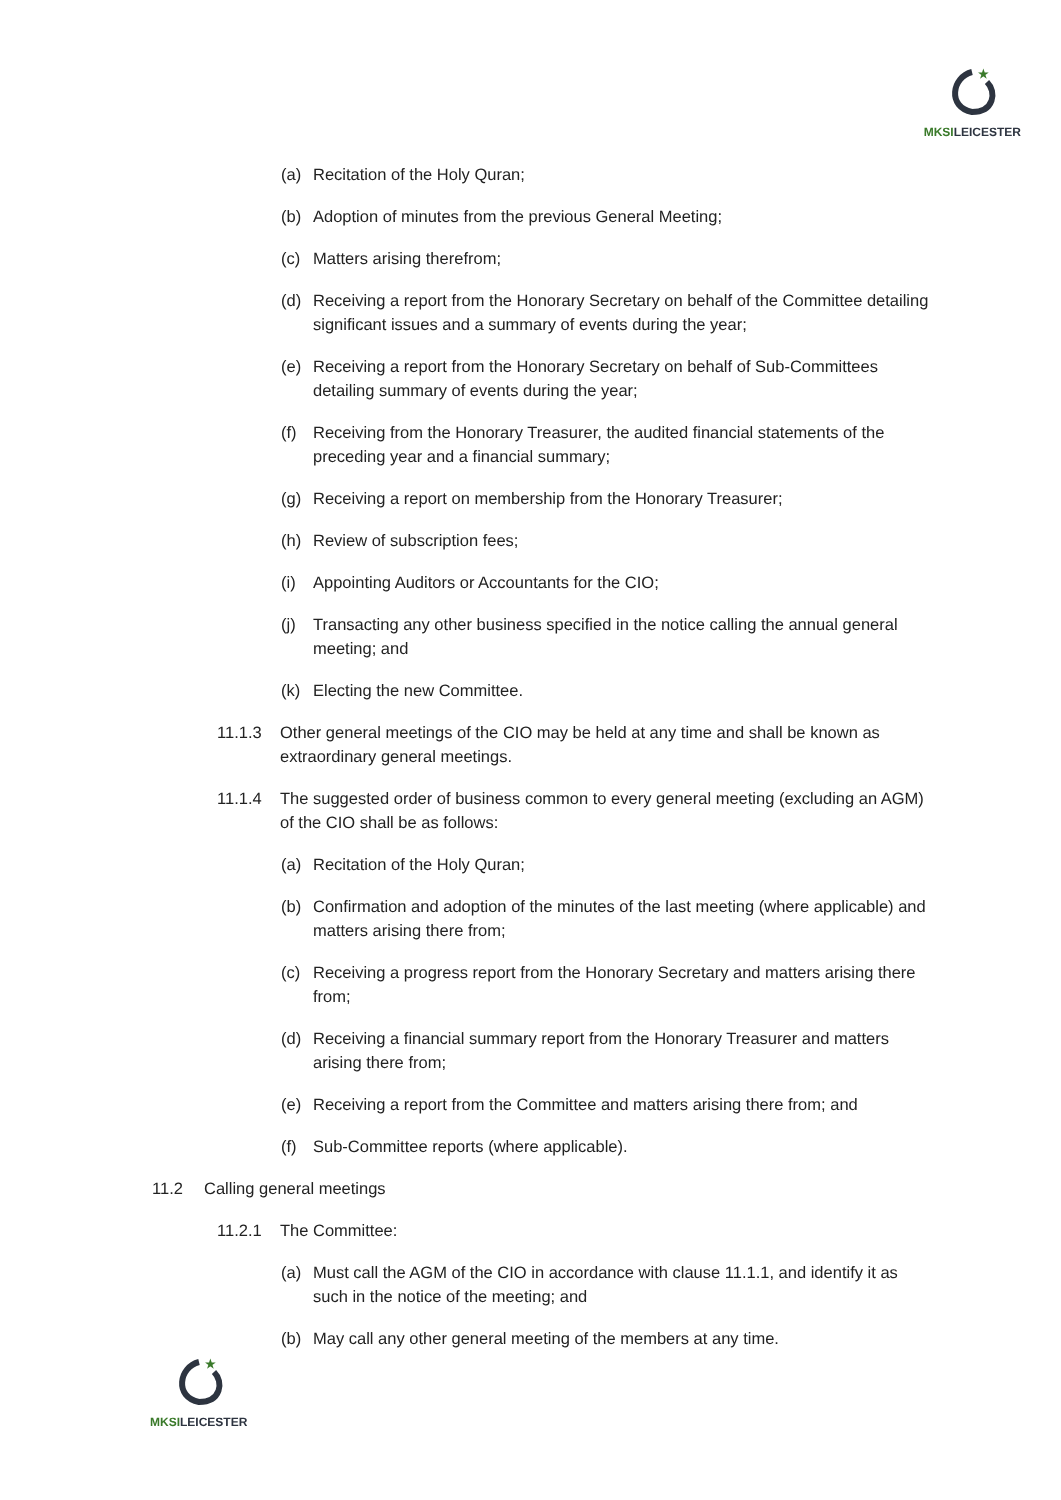★
MKSILEICESTER
(a) Recitation of the Holy Quran;
(b) Adoption of minutes from the previous General Meeting;
(c) Matters arising therefrom;
(d) Receiving a report from the Honorary Secretary on behalf of the Committee detailing significant issues and a summary of events during the year;
(e) Receiving a report from the Honorary Secretary on behalf of Sub-Committees detailing summary of events during the year;
(f) Receiving from the Honorary Treasurer, the audited financial statements of the preceding year and a financial summary;
(g) Receiving a report on membership from the Honorary Treasurer;
(h) Review of subscription fees;
(i) Appointing Auditors or Accountants for the CIO;
(j) Transacting any other business specified in the notice calling the annual general meeting; and
(k) Electing the new Committee.
11.1.3 Other general meetings of the CIO may be held at any time and shall be known as extraordinary general meetings.
11.1.4 The suggested order of business common to every general meeting (excluding an AGM) of the CIO shall be as follows:
(a) Recitation of the Holy Quran;
(b) Confirmation and adoption of the minutes of the last meeting (where applicable) and matters arising there from;
(c) Receiving a progress report from the Honorary Secretary and matters arising there from;
(d) Receiving a financial summary report from the Honorary Treasurer and matters arising there from;
(e) Receiving a report from the Committee and matters arising there from; and
(f) Sub-Committee reports (where applicable).
11.2 Calling general meetings
11.2.1 The Committee:
(a) Must call the AGM of the CIO in accordance with clause 11.1.1, and identify it as such in the notice of the meeting; and
(b) May call any other general meeting of the members at any time.
★
MKSILEICESTER